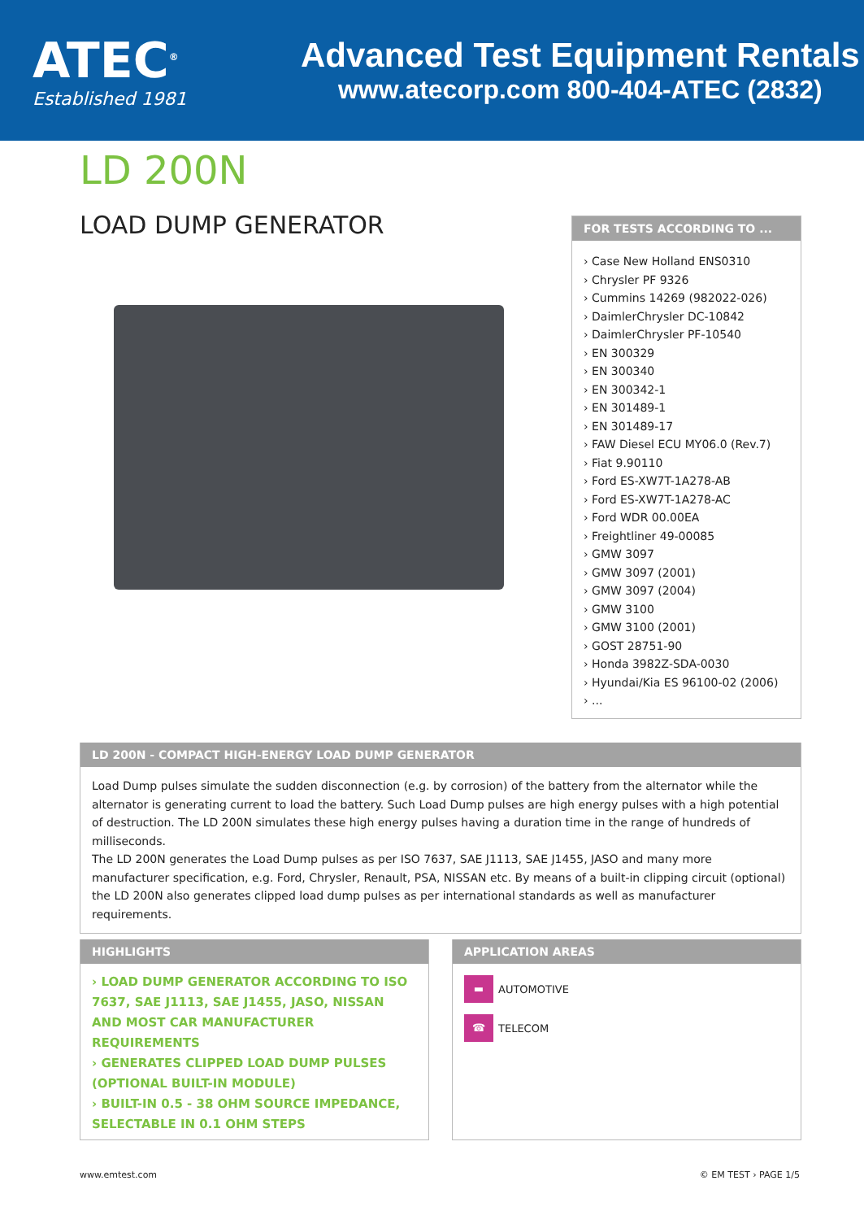ATEC<sup>®</sup>
Established 1981
Advanced Test Equipment Rentals
www.atecorp.com 800-404-ATEC (2832)
LD 200N
LOAD DUMP GENERATOR
FOR TESTS ACCORDING TO ...
› Case New Holland ENS0310
› Chrysler PF 9326
› Cummins 14269 (982022-026)
› DaimlerChrysler DC-10842
› DaimlerChrysler PF-10540
› EN 300329
› EN 300340
› EN 300342-1
› EN 301489-1
› EN 301489-17
› FAW Diesel ECU MY06.0 (Rev.7)
› Fiat 9.90110
› Ford ES-XW7T-1A278-AB
› Ford ES-XW7T-1A278-AC
› Ford WDR 00.00EA
› Freightliner 49-00085
› GMW 3097
› GMW 3097 (2001)
› GMW 3097 (2004)
› GMW 3100
› GMW 3100 (2001)
› GOST 28751-90
› Honda 3982Z-SDA-0030
› Hyundai/Kia ES 96100-02 (2006)
› ...
LD 200N - COMPACT HIGH-ENERGY LOAD DUMP GENERATOR
Load Dump pulses simulate the sudden disconnection (e.g. by corrosion) of the battery from the alternator while the alternator is generating current to load the battery. Such Load Dump pulses are high energy pulses with a high potential of destruction. The LD 200N simulates these high energy pulses having a duration time in the range of hundreds of milliseconds.
The LD 200N generates the Load Dump pulses as per ISO 7637, SAE J1113, SAE J1455, JASO and many more manufacturer specification, e.g. Ford, Chrysler, Renault, PSA, NISSAN etc. By means of a built-in clipping circuit (optional) the LD 200N also generates clipped load dump pulses as per international standards as well as manufacturer requirements.
HIGHLIGHTS
› LOAD DUMP GENERATOR ACCORDING TO ISO 7637, SAE J1113, SAE J1455, JASO, NISSAN AND MOST CAR MANUFACTURER REQUIREMENTS
› GENERATES CLIPPED LOAD DUMP PULSES (OPTIONAL BUILT-IN MODULE)
› BUILT-IN 0.5 - 38 OHM SOURCE IMPEDANCE, SELECTABLE IN 0.1 OHM STEPS
APPLICATION AREAS
▬
AUTOMOTIVE
☎
TELECOM
www.emtest.com © EM TEST › PAGE 1/5